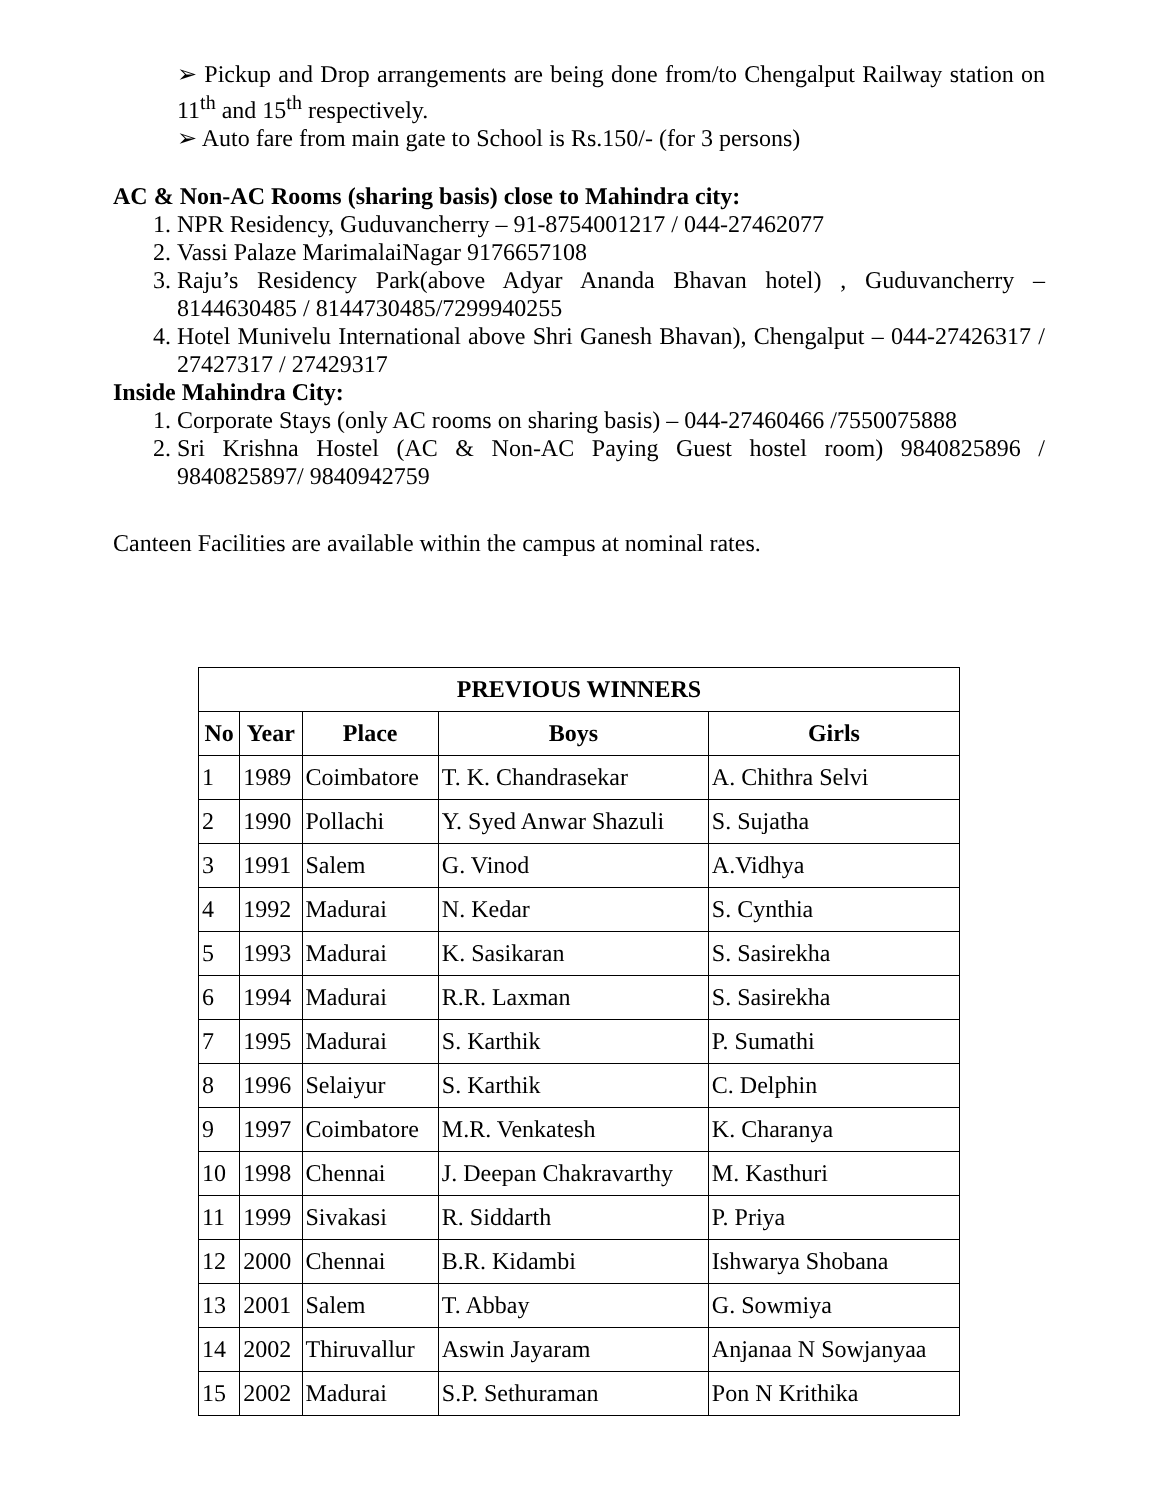➢ Pickup and Drop arrangements are being done from/to Chengalput Railway station on 11<sup>th</sup> and 15<sup>th</sup> respectively.
➢ Auto fare from main gate to School is Rs.150/- (for 3 persons)
AC & Non-AC Rooms (sharing basis) close to Mahindra city:
1. NPR Residency, Guduvancherry – 91-8754001217 / 044-27462077
2. Vassi Palaze MarimalaiNagar 9176657108
3. Raju’s Residency Park(above Adyar Ananda Bhavan hotel) , Guduvancherry – 8144630485 / 8144730485/7299940255
4. Hotel Munivelu International above Shri Ganesh Bhavan), Chengalput – 044-27426317 / 27427317 / 27429317
Inside Mahindra City:
1. Corporate Stays (only AC rooms on sharing basis) – 044-27460466 /7550075888
2. Sri Krishna Hostel (AC & Non-AC Paying Guest hostel room) 9840825896 / 9840825897/ 9840942759
Canteen Facilities are available within the campus at nominal rates.
| PREVIOUS WINNERS | | | | |
| --- | --- | --- | --- | --- |
| No | Year | Place | Boys | Girls |
| 1 | 1989 | Coimbatore | T. K. Chandrasekar | A. Chithra Selvi |
| 2 | 1990 | Pollachi | Y. Syed Anwar Shazuli | S. Sujatha |
| 3 | 1991 | Salem | G. Vinod | A.Vidhya |
| 4 | 1992 | Madurai | N. Kedar | S. Cynthia |
| 5 | 1993 | Madurai | K. Sasikaran | S. Sasirekha |
| 6 | 1994 | Madurai | R.R. Laxman | S. Sasirekha |
| 7 | 1995 | Madurai | S. Karthik | P. Sumathi |
| 8 | 1996 | Selaiyur | S. Karthik | C. Delphin |
| 9 | 1997 | Coimbatore | M.R. Venkatesh | K. Charanya |
| 10 | 1998 | Chennai | J. Deepan Chakravarthy | M. Kasthuri |
| 11 | 1999 | Sivakasi | R. Siddarth | P. Priya |
| 12 | 2000 | Chennai | B.R. Kidambi | Ishwarya Shobana |
| 13 | 2001 | Salem | T. Abbay | G. Sowmiya |
| 14 | 2002 | Thiruvallur | Aswin Jayaram | Anjanaa N Sowjanyaa |
| 15 | 2002 | Madurai | S.P. Sethuraman | Pon N Krithika |